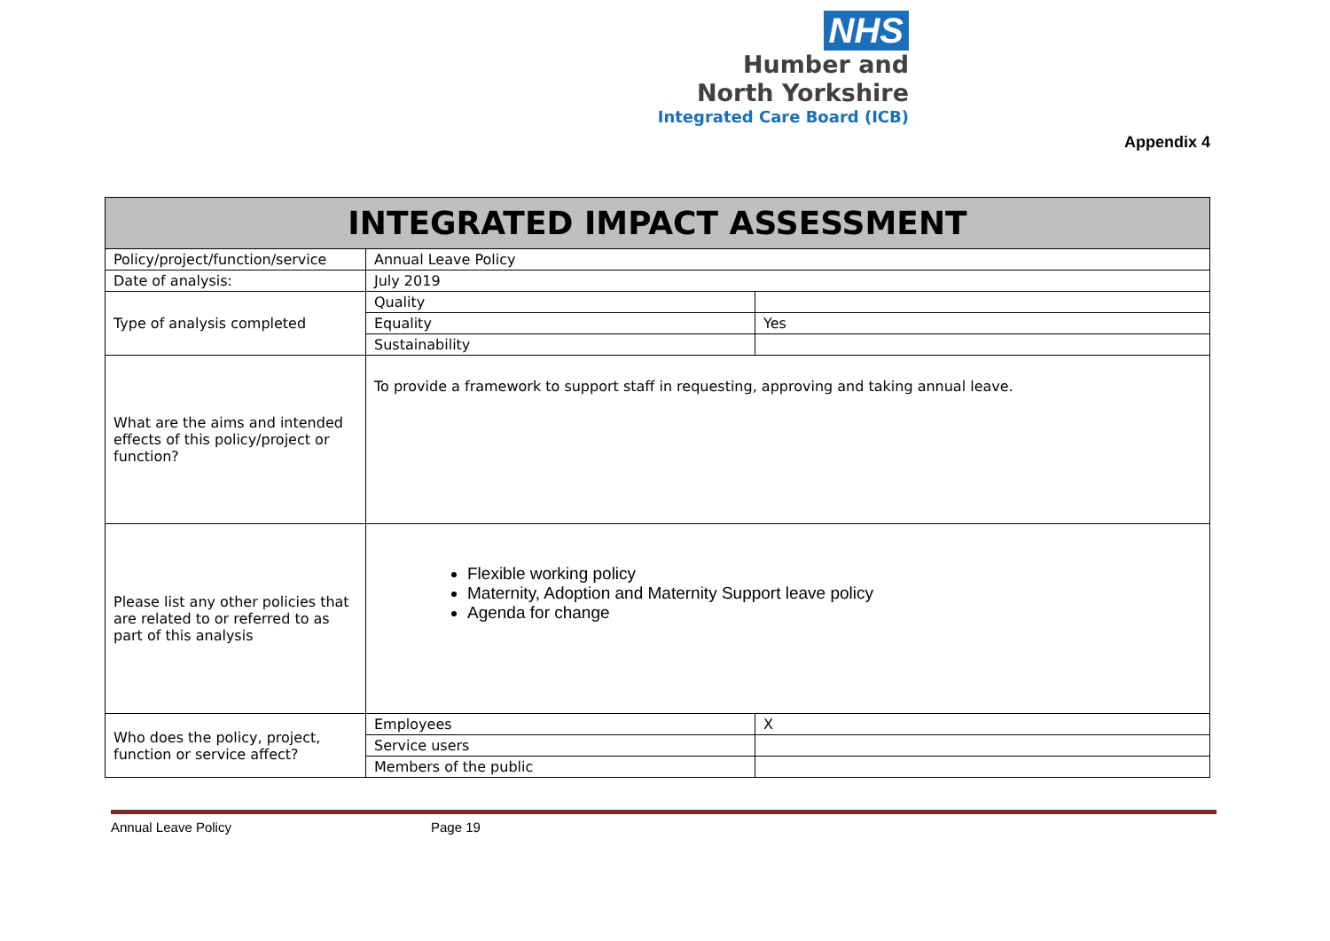NHS
Humber and
North Yorkshire
Integrated Care Board (ICB)
Appendix 4
| INTEGRATED IMPACT ASSESSMENT | | |
| --- | --- | --- |
| Policy/project/function/service | Annual Leave Policy | |
| Date of analysis: | July 2019 | |
| Type of analysis completed | Quality | |
| | Equality | Yes |
| | Sustainability | |
| What are the aims and intended effects of this policy/project or function? | To provide a framework to support staff in requesting, approving and taking annual leave. | |
| Please list any other policies that are related to or referred to as part of this analysis | Flexible working policy Maternity, Adoption and Maternity Support leave policy Agenda for change | |
| Who does the policy, project, function or service affect? | Employees | X |
| | Service users | |
| | Members of the public | |
Annual Leave Policy Page 19